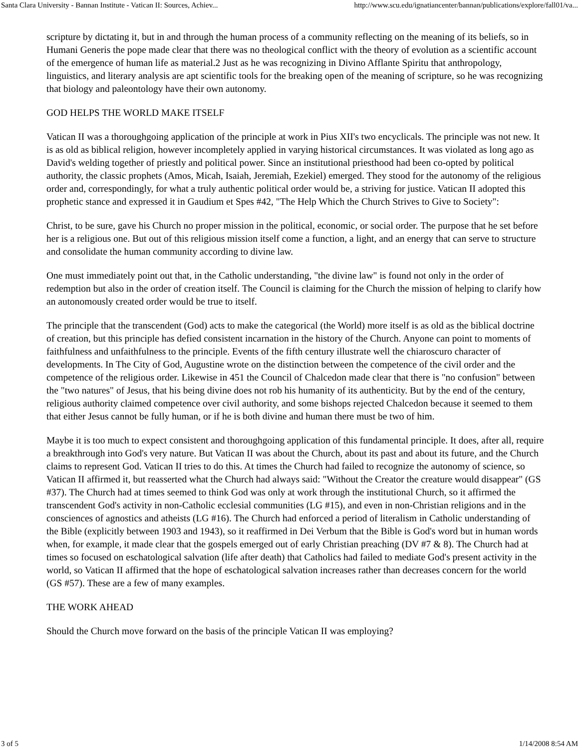Santa Clara University - Bannan Institute - Vatican II: Sources, Achiev... http://www.scu.edu/ignatiancenter/bannan/publications/explore/fall01/va...
scripture by dictating it, but in and through the human process of a community reflecting on the meaning of its beliefs, so in Humani Generis the pope made clear that there was no theological conflict with the theory of evolution as a scientific account of the emergence of human life as material.2 Just as he was recognizing in Divino Afflante Spiritu that anthropology, linguistics, and literary analysis are apt scientific tools for the breaking open of the meaning of scripture, so he was recognizing that biology and paleontology have their own autonomy.
GOD HELPS THE WORLD MAKE ITSELF
Vatican II was a thoroughgoing application of the principle at work in Pius XII's two encyclicals. The principle was not new. It is as old as biblical religion, however incompletely applied in varying historical circumstances. It was violated as long ago as David's welding together of priestly and political power. Since an institutional priesthood had been co-opted by political authority, the classic prophets (Amos, Micah, Isaiah, Jeremiah, Ezekiel) emerged. They stood for the autonomy of the religious order and, correspondingly, for what a truly authentic political order would be, a striving for justice. Vatican II adopted this prophetic stance and expressed it in Gaudium et Spes #42, "The Help Which the Church Strives to Give to Society":
Christ, to be sure, gave his Church no proper mission in the political, economic, or social order. The purpose that he set before her is a religious one. But out of this religious mission itself come a function, a light, and an energy that can serve to structure and consolidate the human community according to divine law.
One must immediately point out that, in the Catholic understanding, "the divine law" is found not only in the order of redemption but also in the order of creation itself. The Council is claiming for the Church the mission of helping to clarify how an autonomously created order would be true to itself.
The principle that the transcendent (God) acts to make the categorical (the World) more itself is as old as the biblical doctrine of creation, but this principle has defied consistent incarnation in the history of the Church. Anyone can point to moments of faithfulness and unfaithfulness to the principle. Events of the fifth century illustrate well the chiaroscuro character of developments. In The City of God, Augustine wrote on the distinction between the competence of the civil order and the competence of the religious order. Likewise in 451 the Council of Chalcedon made clear that there is "no confusion" between the "two natures" of Jesus, that his being divine does not rob his humanity of its authenticity. But by the end of the century, religious authority claimed competence over civil authority, and some bishops rejected Chalcedon because it seemed to them that either Jesus cannot be fully human, or if he is both divine and human there must be two of him.
Maybe it is too much to expect consistent and thoroughgoing application of this fundamental principle. It does, after all, require a breakthrough into God's very nature. But Vatican II was about the Church, about its past and about its future, and the Church claims to represent God. Vatican II tries to do this. At times the Church had failed to recognize the autonomy of science, so Vatican II affirmed it, but reasserted what the Church had always said: "Without the Creator the creature would disappear" (GS #37). The Church had at times seemed to think God was only at work through the institutional Church, so it affirmed the transcendent God's activity in non-Catholic ecclesial communities (LG #15), and even in non-Christian religions and in the consciences of agnostics and atheists (LG #16). The Church had enforced a period of literalism in Catholic understanding of the Bible (explicitly between 1903 and 1943), so it reaffirmed in Dei Verbum that the Bible is God's word but in human words when, for example, it made clear that the gospels emerged out of early Christian preaching (DV #7 & 8). The Church had at times so focused on eschatological salvation (life after death) that Catholics had failed to mediate God's present activity in the world, so Vatican II affirmed that the hope of eschatological salvation increases rather than decreases concern for the world (GS #57). These are a few of many examples.
THE WORK AHEAD
Should the Church move forward on the basis of the principle Vatican II was employing?
3 of 5 1/14/2008 8:54 AM